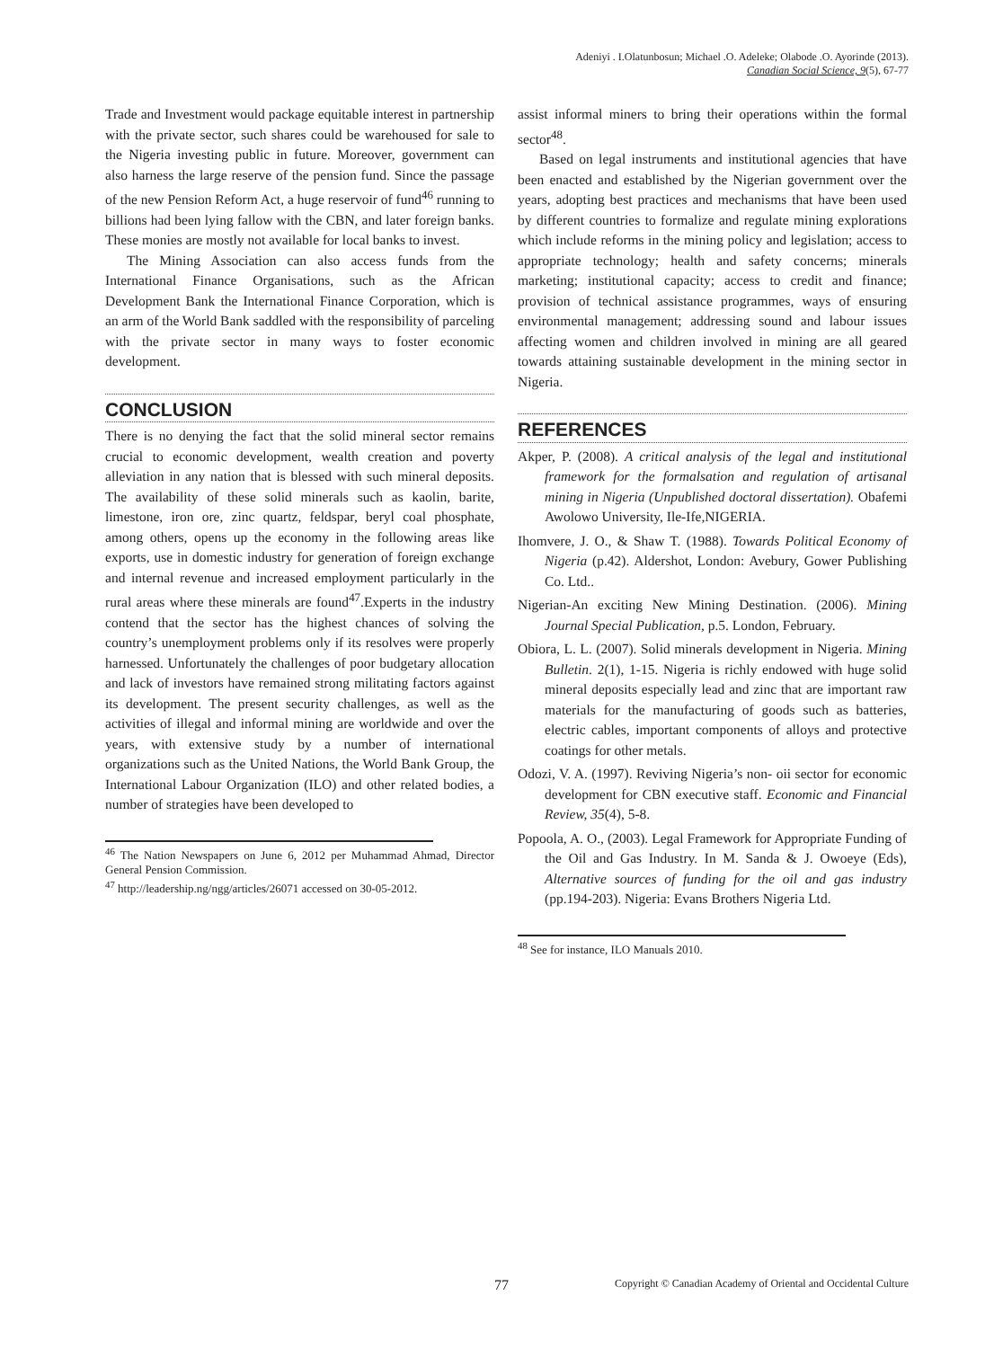Adeniyi . I.Olatunbosun; Michael .O. Adeleke; Olabode .O. Ayorinde (2013).
Canadian Social Science, 9(5), 67-77
Trade and Investment would package equitable interest in partnership with the private sector, such shares could be warehoused for sale to the Nigeria investing public in future. Moreover, government can also harness the large reserve of the pension fund. Since the passage of the new Pension Reform Act, a huge reservoir of fund<sup>46</sup> running to billions had been lying fallow with the CBN, and later foreign banks. These monies are mostly not available for local banks to invest.
The Mining Association can also access funds from the International Finance Organisations, such as the African Development Bank the International Finance Corporation, which is an arm of the World Bank saddled with the responsibility of parceling with the private sector in many ways to foster economic development.
CONCLUSION
There is no denying the fact that the solid mineral sector remains crucial to economic development, wealth creation and poverty alleviation in any nation that is blessed with such mineral deposits. The availability of these solid minerals such as kaolin, barite, limestone, iron ore, zinc quartz, feldspar, beryl coal phosphate, among others, opens up the economy in the following areas like exports, use in domestic industry for generation of foreign exchange and internal revenue and increased employment particularly in the rural areas where these minerals are found<sup>47</sup>.Experts in the industry contend that the sector has the highest chances of solving the country’s unemployment problems only if its resolves were properly harnessed. Unfortunately the challenges of poor budgetary allocation and lack of investors have remained strong militating factors against its development. The present security challenges, as well as the activities of illegal and informal mining are worldwide and over the years, with extensive study by a number of international organizations such as the United Nations, the World Bank Group, the International Labour Organization (ILO) and other related bodies, a number of strategies have been developed to
<sup>46</sup> The Nation Newspapers on June 6, 2012 per Muhammad Ahmad, Director General Pension Commission.
<sup>47</sup> http://leadership.ng/ngg/articles/26071 accessed on 30-05-2012.
assist informal miners to bring their operations within the formal sector<sup>48</sup>.
Based on legal instruments and institutional agencies that have been enacted and established by the Nigerian government over the years, adopting best practices and mechanisms that have been used by different countries to formalize and regulate mining explorations which include reforms in the mining policy and legislation; access to appropriate technology; health and safety concerns; minerals marketing; institutional capacity; access to credit and finance; provision of technical assistance programmes, ways of ensuring environmental management; addressing sound and labour issues affecting women and children involved in mining are all geared towards attaining sustainable development in the mining sector in Nigeria.
REFERENCES
Akper, P. (2008). A critical analysis of the legal and institutional framework for the formalsation and regulation of artisanal mining in Nigeria (Unpublished doctoral dissertation). Obafemi Awolowo University, Ile-Ife,NIGERIA.
Ihomvere, J. O., & Shaw T. (1988). Towards Political Economy of Nigeria (p.42). Aldershot, London: Avebury, Gower Publishing Co. Ltd..
Nigerian-An exciting New Mining Destination. (2006). Mining Journal Special Publication, p.5. London, February.
Obiora, L. L. (2007). Solid minerals development in Nigeria. Mining Bulletin. 2(1), 1-15. Nigeria is richly endowed with huge solid mineral deposits especially lead and zinc that are important raw materials for the manufacturing of goods such as batteries, electric cables, important components of alloys and protective coatings for other metals.
Odozi, V. A. (1997). Reviving Nigeria’s non- oii sector for economic development for CBN executive staff. Economic and Financial Review, 35(4), 5-8.
Popoola, A. O., (2003). Legal Framework for Appropriate Funding of the Oil and Gas Industry. In M. Sanda & J. Owoeye (Eds), Alternative sources of funding for the oil and gas industry (pp.194-203). Nigeria: Evans Brothers Nigeria Ltd.
<sup>48</sup> See for instance, ILO Manuals 2010.
77 Copyright © Canadian Academy of Oriental and Occidental Culture